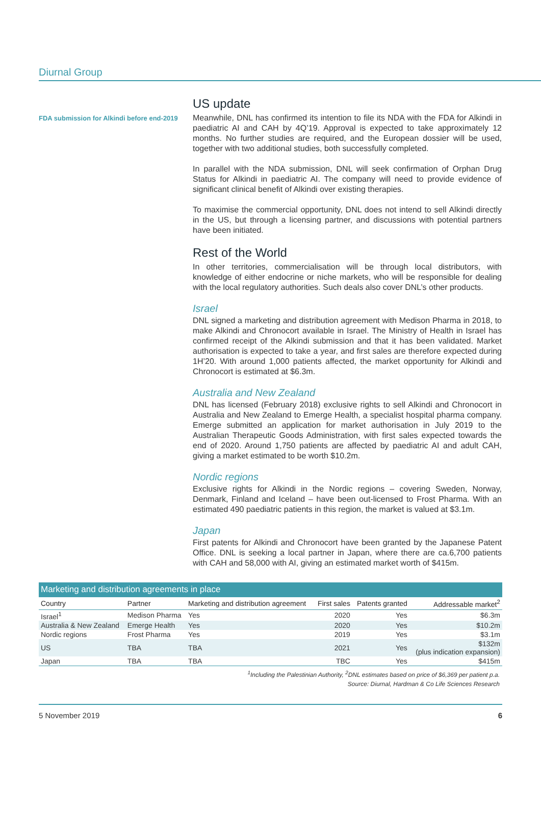Diurnal Group
FDA submission for Alkindi before end-2019
US update
Meanwhile, DNL has confirmed its intention to file its NDA with the FDA for Alkindi in paediatric AI and CAH by 4Q’19. Approval is expected to take approximately 12 months. No further studies are required, and the European dossier will be used, together with two additional studies, both successfully completed.
In parallel with the NDA submission, DNL will seek confirmation of Orphan Drug Status for Alkindi in paediatric AI. The company will need to provide evidence of significant clinical benefit of Alkindi over existing therapies.
To maximise the commercial opportunity, DNL does not intend to sell Alkindi directly in the US, but through a licensing partner, and discussions with potential partners have been initiated.
Rest of the World
In other territories, commercialisation will be through local distributors, with knowledge of either endocrine or niche markets, who will be responsible for dealing with the local regulatory authorities. Such deals also cover DNL’s other products.
Israel
DNL signed a marketing and distribution agreement with Medison Pharma in 2018, to make Alkindi and Chronocort available in Israel. The Ministry of Health in Israel has confirmed receipt of the Alkindi submission and that it has been validated. Market authorisation is expected to take a year, and first sales are therefore expected during 1H’20. With around 1,000 patients affected, the market opportunity for Alkindi and Chronocort is estimated at $6.3m.
Australia and New Zealand
DNL has licensed (February 2018) exclusive rights to sell Alkindi and Chronocort in Australia and New Zealand to Emerge Health, a specialist hospital pharma company. Emerge submitted an application for market authorisation in July 2019 to the Australian Therapeutic Goods Administration, with first sales expected towards the end of 2020. Around 1,750 patients are affected by paediatric AI and adult CAH, giving a market estimated to be worth $10.2m.
Nordic regions
Exclusive rights for Alkindi in the Nordic regions – covering Sweden, Norway, Denmark, Finland and Iceland – have been out-licensed to Frost Pharma. With an estimated 490 paediatric patients in this region, the market is valued at $3.1m.
Japan
First patents for Alkindi and Chronocort have been granted by the Japanese Patent Office. DNL is seeking a local partner in Japan, where there are ca.6,700 patients with CAH and 58,000 with AI, giving an estimated market worth of $415m.
| Marketing and distribution agreements in place | | | | | |
| --- | --- | --- | --- | --- | --- |
| Country | Partner | Marketing and distribution agreement | First sales | Patents granted | Addressable market<sup>2</sup> |
| Israel<sup>1</sup> | Medison Pharma | Yes | 2020 | Yes | $6.3m |
| Australia & New Zealand | Emerge Health | Yes | 2020 | Yes | $10.2m |
| Nordic regions | Frost Pharma | Yes | 2019 | Yes | $3.1m |
| US | TBA | TBA | 2021 | Yes | $132m (plus indication expansion) |
| Japan | TBA | TBA | TBC | Yes | $415m |
<sup>1</sup> Including the Palestinian Authority, <sup>2</sup>DNL estimates based on price of $6,369 per patient p.a.
Source: Diurnal, Hardman & Co Life Sciences Research
5 November 2019 6